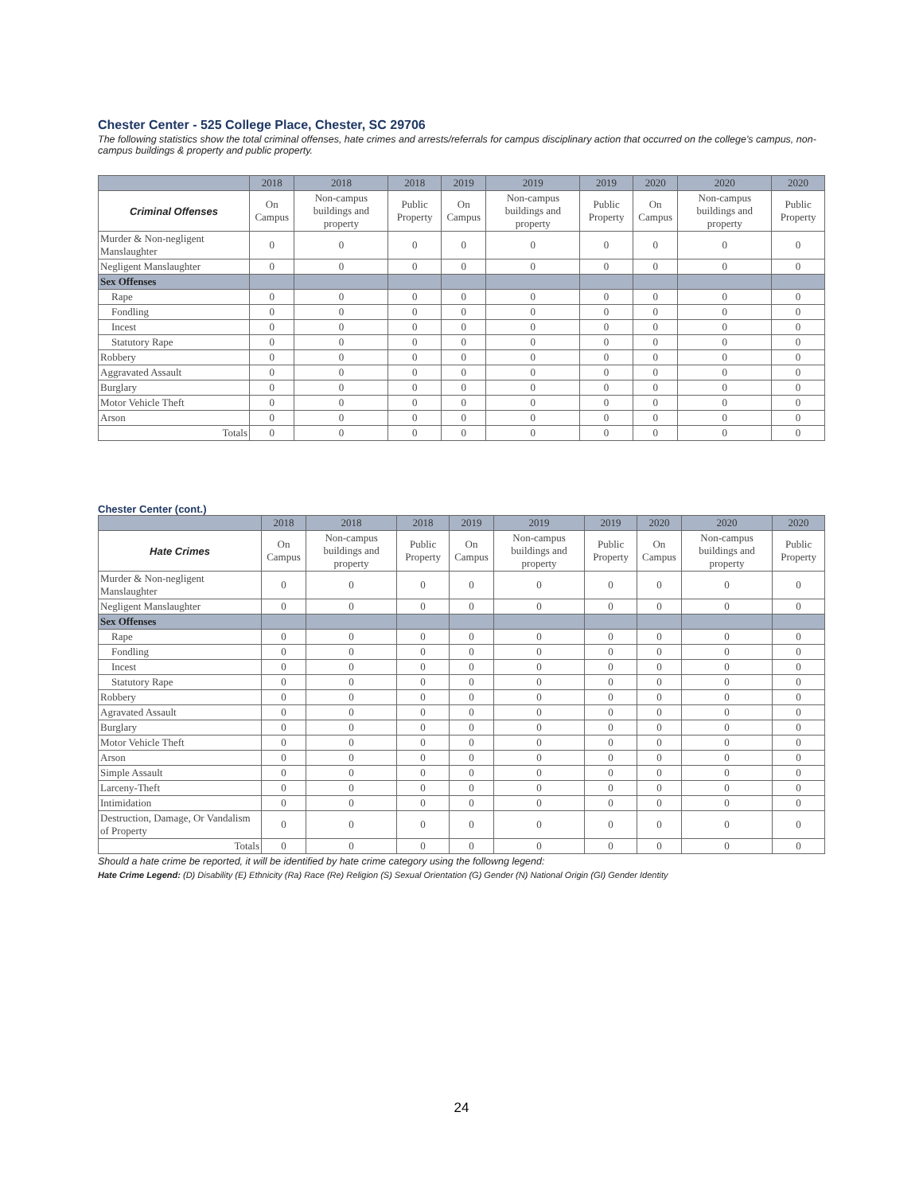Chester Center - 525 College Place, Chester, SC 29706
The following statistics show the total criminal offenses, hate crimes and arrests/referrals for campus disciplinary action that occurred on the college's campus, non-campus buildings & property and public property.
| | 2018 | 2018 | 2018 | 2019 | 2019 | 2019 | 2020 | 2020 | 2020 |
| --- | --- | --- | --- | --- | --- | --- | --- | --- | --- |
| Criminal Offenses | On Campus | Non-campus buildings and property | Public Property | On Campus | Non-campus buildings and property | Public Property | On Campus | Non-campus buildings and property | Public Property |
| Murder & Non-negligent Manslaughter | 0 | 0 | 0 | 0 | 0 | 0 | 0 | 0 | 0 |
| Negligent Manslaughter | 0 | 0 | 0 | 0 | 0 | 0 | 0 | 0 | 0 |
| Sex Offenses | | | | | | | | | |
| Rape | 0 | 0 | 0 | 0 | 0 | 0 | 0 | 0 | 0 |
| Fondling | 0 | 0 | 0 | 0 | 0 | 0 | 0 | 0 | 0 |
| Incest | 0 | 0 | 0 | 0 | 0 | 0 | 0 | 0 | 0 |
| Statutory Rape | 0 | 0 | 0 | 0 | 0 | 0 | 0 | 0 | 0 |
| Robbery | 0 | 0 | 0 | 0 | 0 | 0 | 0 | 0 | 0 |
| Aggravated Assault | 0 | 0 | 0 | 0 | 0 | 0 | 0 | 0 | 0 |
| Burglary | 0 | 0 | 0 | 0 | 0 | 0 | 0 | 0 | 0 |
| Motor Vehicle Theft | 0 | 0 | 0 | 0 | 0 | 0 | 0 | 0 | 0 |
| Arson | 0 | 0 | 0 | 0 | 0 | 0 | 0 | 0 | 0 |
| Totals | 0 | 0 | 0 | 0 | 0 | 0 | 0 | 0 | 0 |
Chester Center (cont.)
| | 2018 | 2018 | 2018 | 2019 | 2019 | 2019 | 2020 | 2020 | 2020 |
| --- | --- | --- | --- | --- | --- | --- | --- | --- | --- |
| Hate Crimes | On Campus | Non-campus buildings and property | Public Property | On Campus | Non-campus buildings and property | Public Property | On Campus | Non-campus buildings and property | Public Property |
| Murder & Non-negligent Manslaughter | 0 | 0 | 0 | 0 | 0 | 0 | 0 | 0 | 0 |
| Negligent Manslaughter | 0 | 0 | 0 | 0 | 0 | 0 | 0 | 0 | 0 |
| Sex Offenses | | | | | | | | | |
| Rape | 0 | 0 | 0 | 0 | 0 | 0 | 0 | 0 | 0 |
| Fondling | 0 | 0 | 0 | 0 | 0 | 0 | 0 | 0 | 0 |
| Incest | 0 | 0 | 0 | 0 | 0 | 0 | 0 | 0 | 0 |
| Statutory Rape | 0 | 0 | 0 | 0 | 0 | 0 | 0 | 0 | 0 |
| Robbery | 0 | 0 | 0 | 0 | 0 | 0 | 0 | 0 | 0 |
| Agravated Assault | 0 | 0 | 0 | 0 | 0 | 0 | 0 | 0 | 0 |
| Burglary | 0 | 0 | 0 | 0 | 0 | 0 | 0 | 0 | 0 |
| Motor Vehicle Theft | 0 | 0 | 0 | 0 | 0 | 0 | 0 | 0 | 0 |
| Arson | 0 | 0 | 0 | 0 | 0 | 0 | 0 | 0 | 0 |
| Simple Assault | 0 | 0 | 0 | 0 | 0 | 0 | 0 | 0 | 0 |
| Larceny-Theft | 0 | 0 | 0 | 0 | 0 | 0 | 0 | 0 | 0 |
| Intimidation | 0 | 0 | 0 | 0 | 0 | 0 | 0 | 0 | 0 |
| Destruction, Damage, Or Vandalism of Property | 0 | 0 | 0 | 0 | 0 | 0 | 0 | 0 | 0 |
| Totals | 0 | 0 | 0 | 0 | 0 | 0 | 0 | 0 | 0 |
Should a hate crime be reported, it will be identified by hate crime category using the followng legend:
Hate Crime Legend: (D) Disability (E) Ethnicity (Ra) Race (Re) Religion (S) Sexual Orientation (G) Gender (N) National Origin (GI) Gender Identity
24